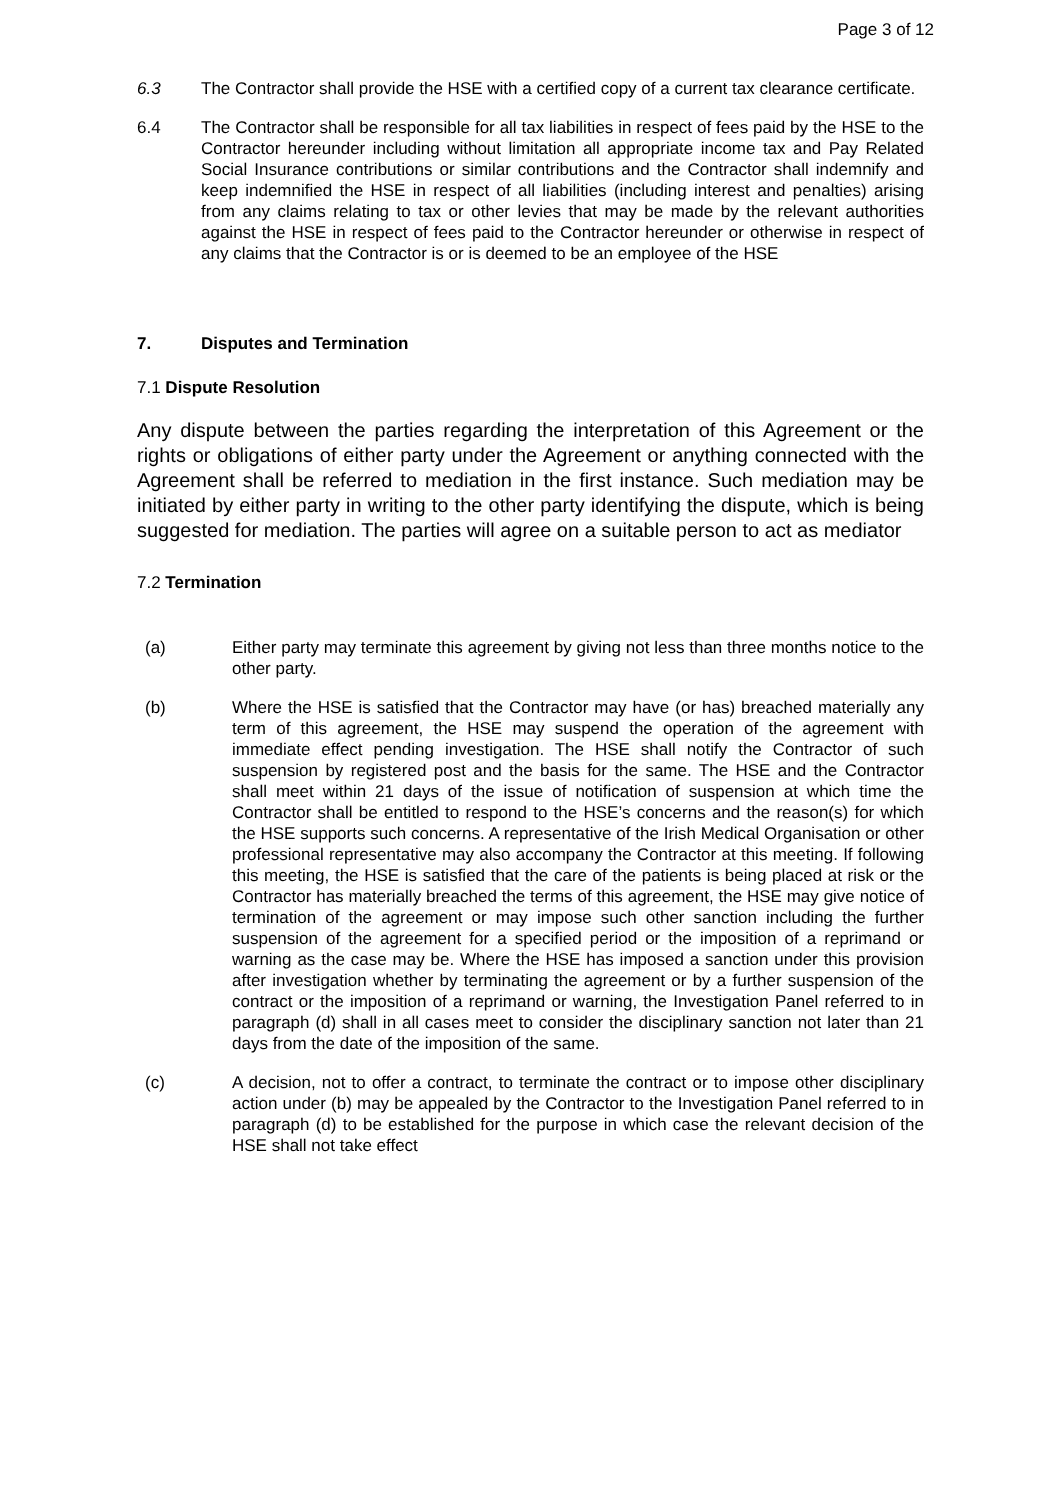Page 3 of 12
6.3 The Contractor shall provide the HSE with a certified copy of a current tax clearance certificate.
6.4 The Contractor shall be responsible for all tax liabilities in respect of fees paid by the HSE to the Contractor hereunder including without limitation all appropriate income tax and Pay Related Social Insurance contributions or similar contributions and the Contractor shall indemnify and keep indemnified the HSE in respect of all liabilities (including interest and penalties) arising from any claims relating to tax or other levies that may be made by the relevant authorities against the HSE in respect of fees paid to the Contractor hereunder or otherwise in respect of any claims that the Contractor is or is deemed to be an employee of the HSE
7. Disputes and Termination
7.1 Dispute Resolution
Any dispute between the parties regarding the interpretation of this Agreement or the rights or obligations of either party under the Agreement or anything connected with the Agreement shall be referred to mediation in the first instance. Such mediation may be initiated by either party in writing to the other party identifying the dispute, which is being suggested for mediation. The parties will agree on a suitable person to act as mediator
7.2 Termination
(a) Either party may terminate this agreement by giving not less than three months notice to the other party.
(b) Where the HSE is satisfied that the Contractor may have (or has) breached materially any term of this agreement, the HSE may suspend the operation of the agreement with immediate effect pending investigation. The HSE shall notify the Contractor of such suspension by registered post and the basis for the same. The HSE and the Contractor shall meet within 21 days of the issue of notification of suspension at which time the Contractor shall be entitled to respond to the HSE’s concerns and the reason(s) for which the HSE supports such concerns. A representative of the Irish Medical Organisation or other professional representative may also accompany the Contractor at this meeting. If following this meeting, the HSE is satisfied that the care of the patients is being placed at risk or the Contractor has materially breached the terms of this agreement, the HSE may give notice of termination of the agreement or may impose such other sanction including the further suspension of the agreement for a specified period or the imposition of a reprimand or warning as the case may be. Where the HSE has imposed a sanction under this provision after investigation whether by terminating the agreement or by a further suspension of the contract or the imposition of a reprimand or warning, the Investigation Panel referred to in paragraph (d) shall in all cases meet to consider the disciplinary sanction not later than 21 days from the date of the imposition of the same.
(c) A decision, not to offer a contract, to terminate the contract or to impose other disciplinary action under (b) may be appealed by the Contractor to the Investigation Panel referred to in paragraph (d) to be established for the purpose in which case the relevant decision of the HSE shall not take effect